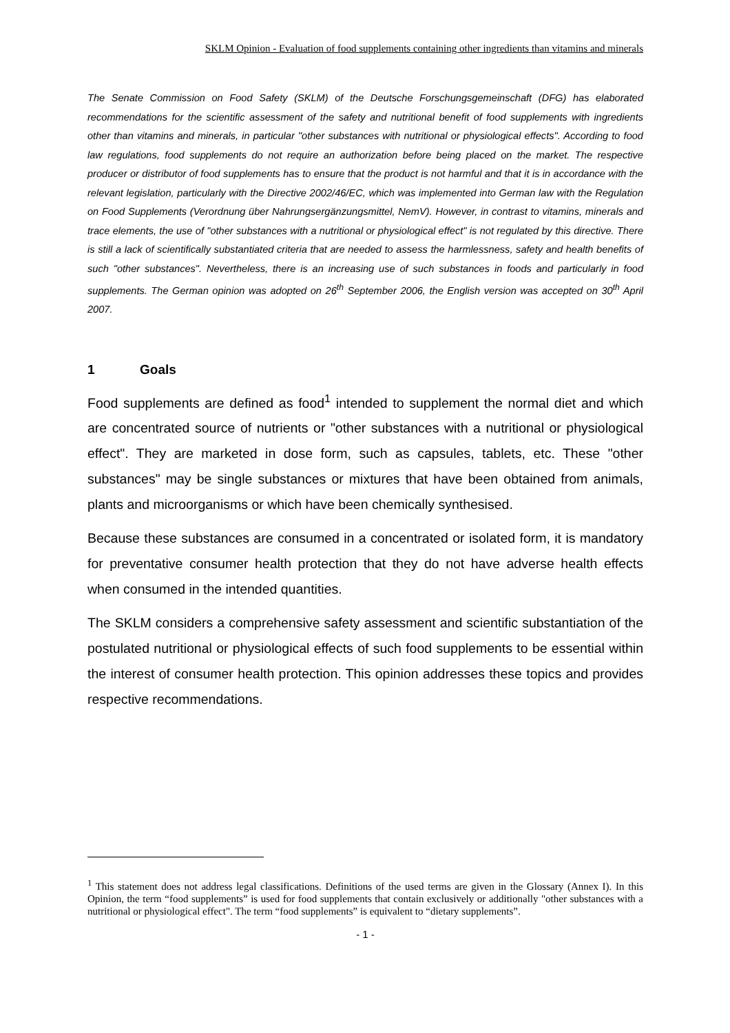SKLM Opinion - Evaluation of food supplements containing other ingredients than vitamins and minerals
The Senate Commission on Food Safety (SKLM) of the Deutsche Forschungsgemeinschaft (DFG) has elaborated recommendations for the scientific assessment of the safety and nutritional benefit of food supplements with ingredients other than vitamins and minerals, in particular "other substances with nutritional or physiological effects". According to food law regulations, food supplements do not require an authorization before being placed on the market. The respective producer or distributor of food supplements has to ensure that the product is not harmful and that it is in accordance with the relevant legislation, particularly with the Directive 2002/46/EC, which was implemented into German law with the Regulation on Food Supplements (Verordnung über Nahrungsergänzungsmittel, NemV). However, in contrast to vitamins, minerals and trace elements, the use of "other substances with a nutritional or physiological effect" is not regulated by this directive. There is still a lack of scientifically substantiated criteria that are needed to assess the harmlessness, safety and health benefits of such "other substances". Nevertheless, there is an increasing use of such substances in foods and particularly in food supplements. The German opinion was adopted on 26<sup>th</sup> September 2006, the English version was accepted on 30<sup>th</sup> April 2007.
1 Goals
Food supplements are defined as food<sup>1</sup> intended to supplement the normal diet and which are concentrated source of nutrients or "other substances with a nutritional or physiological effect". They are marketed in dose form, such as capsules, tablets, etc. These "other substances" may be single substances or mixtures that have been obtained from animals, plants and microorganisms or which have been chemically synthesised.
Because these substances are consumed in a concentrated or isolated form, it is mandatory for preventative consumer health protection that they do not have adverse health effects when consumed in the intended quantities.
The SKLM considers a comprehensive safety assessment and scientific substantiation of the postulated nutritional or physiological effects of such food supplements to be essential within the interest of consumer health protection. This opinion addresses these topics and provides respective recommendations.
<sup>1</sup> This statement does not address legal classifications. Definitions of the used terms are given in the Glossary (Annex I). In this Opinion, the term “food supplements” is used for food supplements that contain exclusively or additionally "other substances with a nutritional or physiological effect". The term “food supplements” is equivalent to “dietary supplements”.
- 1 -